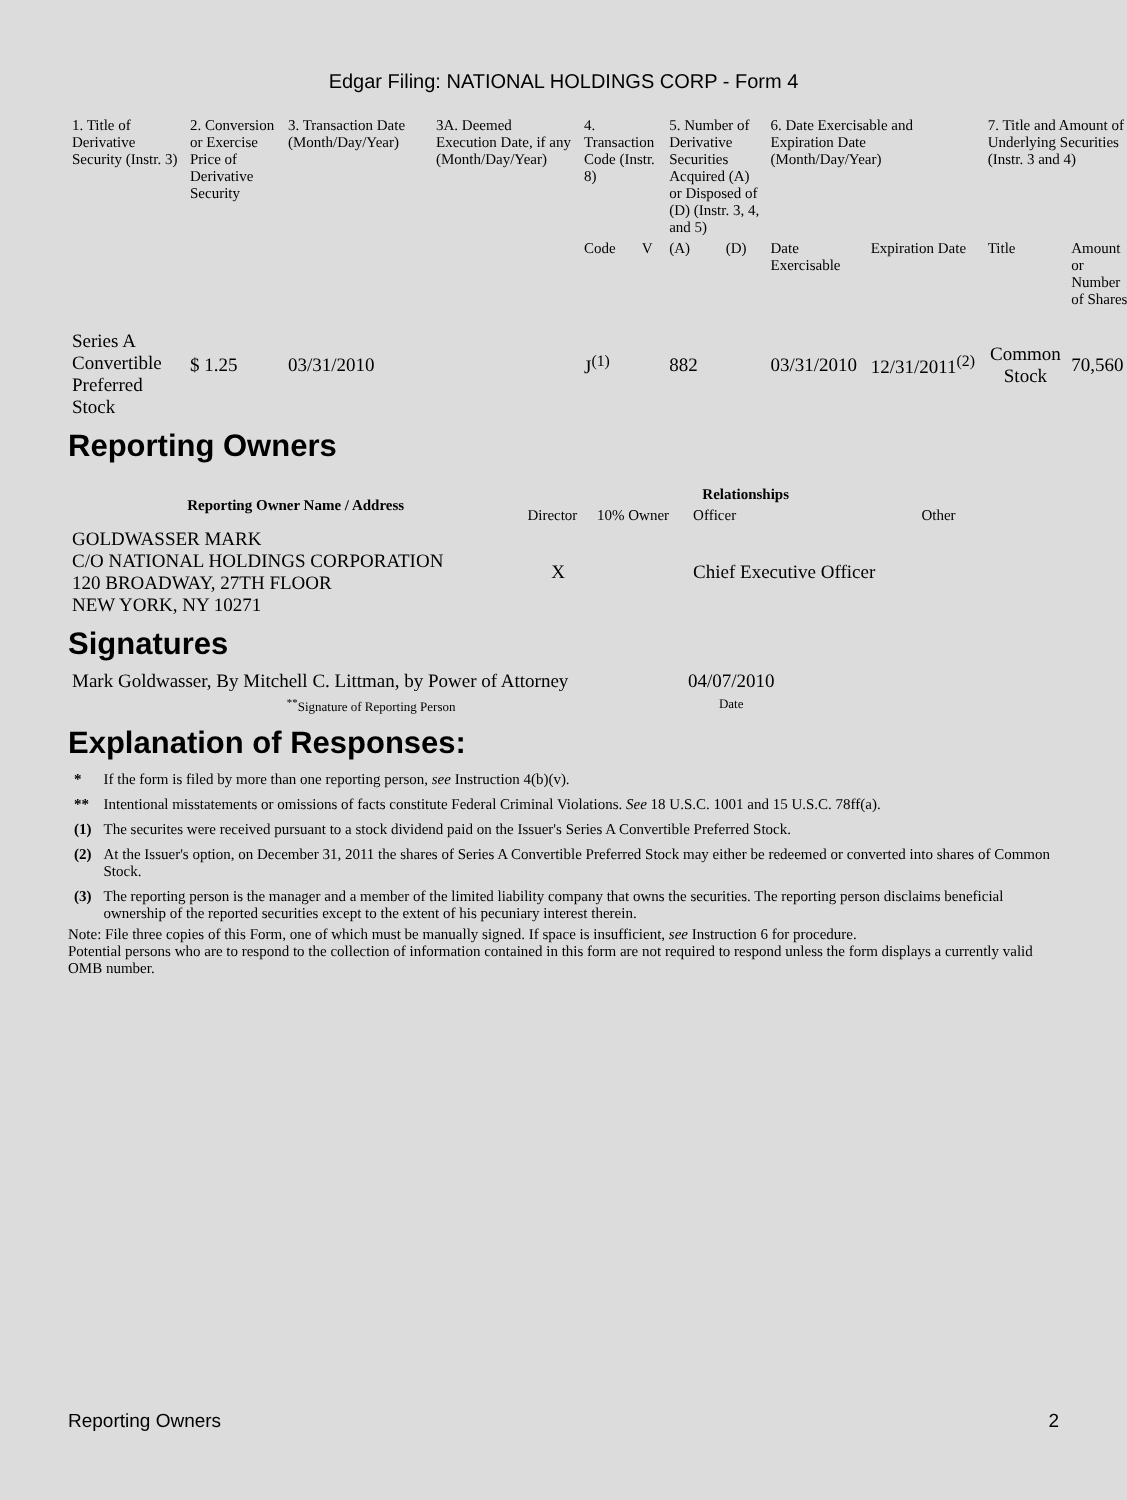Edgar Filing: NATIONAL HOLDINGS CORP - Form 4
| 1. Title of Derivative Security (Instr. 3) | 2. Conversion or Exercise Price of Derivative Security | 3. Transaction Date (Month/Day/Year) | 3A. Deemed Execution Date, if any (Month/Day/Year) | 4. Transaction Code (Instr. 8) | | 5. Number of Derivative Securities Acquired (A) or Disposed of (D) (Instr. 3, 4, and 5) | | 6. Date Exercisable and Expiration Date (Month/Day/Year) | | 7. Title and Amount of Underlying Securities (Instr. 3 and 4) | |
| | | | | Code | V | (A) | (D) | Date Exercisable | Expiration Date | Title | Amount or Number of Shares |
| Series A Convertible Preferred Stock | $ 1.25 | 03/31/2010 | | J<sup>(1)</sup> | | 882 | | 03/31/2010 | 12/31/2011<sup>(2)</sup> | Common Stock | 70,560 |
Reporting Owners
| Reporting Owner Name / Address | Relationships | | | |
| --- | --- | --- | --- | --- |
| | Director | 10% Owner | Officer | Other |
| GOLDWASSER MARK C/O NATIONAL HOLDINGS CORPORATION 120 BROADWAY, 27TH FLOOR NEW YORK, NY 10271 | X | | Chief Executive Officer | |
Signatures
| Mark Goldwasser, By Mitchell C. Littman, by Power of Attorney | 04/07/2010 |
| <sup>**</sup> Signature of Reporting Person | Date |
Explanation of Responses:
| * | If the form is filed by more than one reporting person, see Instruction 4(b)(v). |
| ** | Intentional misstatements or omissions of facts constitute Federal Criminal Violations. See 18 U.S.C. 1001 and 15 U.S.C. 78ff(a). |
| (1) | The securites were received pursuant to a stock dividend paid on the Issuer's Series A Convertible Preferred Stock. |
| (2) | At the Issuer's option, on December 31, 2011 the shares of Series A Convertible Preferred Stock may either be redeemed or converted into shares of Common Stock. |
| (3) | The reporting person is the manager and a member of the limited liability company that owns the securities. The reporting person disclaims beneficial ownership of the reported securities except to the extent of his pecuniary interest therein. |
Note: File three copies of this Form, one of which must be manually signed. If space is insufficient, see Instruction 6 for procedure.
Potential persons who are to respond to the collection of information contained in this form are not required to respond unless the form displays a currently valid OMB number.
Reporting Owners 2